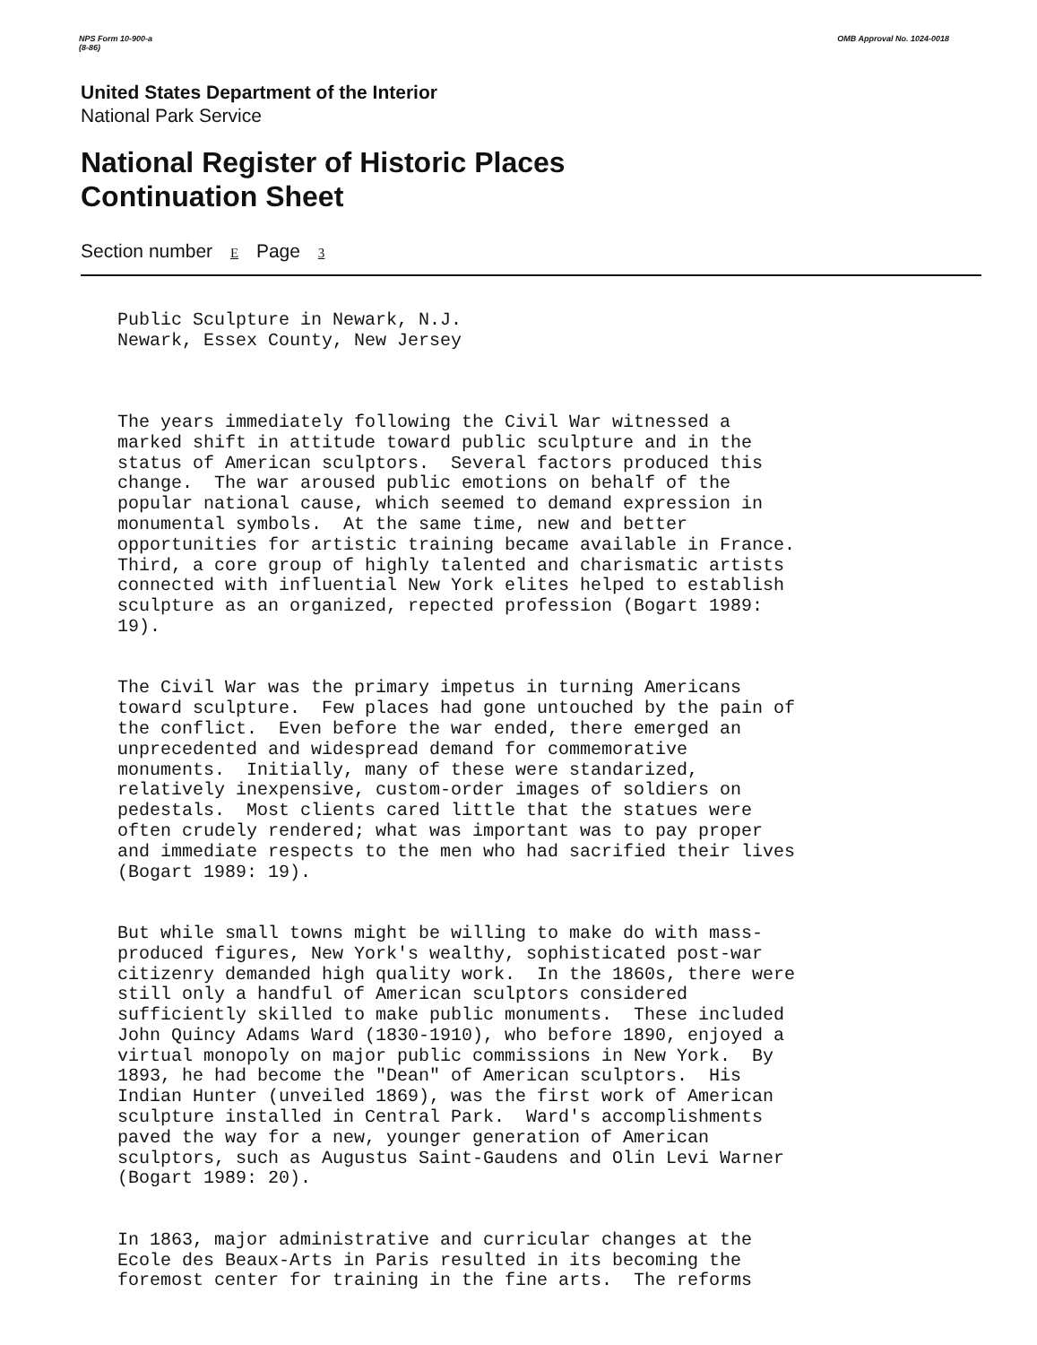NPS Form 10-900-a
(8-86)
OMB Approval No. 1024-0018
United States Department of the Interior
National Park Service
National Register of Historic Places
Continuation Sheet
Section number E Page 3
Public Sculpture in Newark, N.J. Newark, Essex County, New Jersey
The years immediately following the Civil War witnessed a marked shift in attitude toward public sculpture and in the status of American sculptors. Several factors produced this change. The war aroused public emotions on behalf of the popular national cause, which seemed to demand expression in monumental symbols. At the same time, new and better opportunities for artistic training became available in France. Third, a core group of highly talented and charismatic artists connected with influential New York elites helped to establish sculpture as an organized, repected profession (Bogart 1989: 19).
The Civil War was the primary impetus in turning Americans toward sculpture. Few places had gone untouched by the pain of the conflict. Even before the war ended, there emerged an unprecedented and widespread demand for commemorative monuments. Initially, many of these were standarized, relatively inexpensive, custom-order images of soldiers on pedestals. Most clients cared little that the statues were often crudely rendered; what was important was to pay proper and immediate respects to the men who had sacrified their lives (Bogart 1989: 19).
But while small towns might be willing to make do with mass- produced figures, New York's wealthy, sophisticated post-war citizenry demanded high quality work. In the 1860s, there were still only a handful of American sculptors considered sufficiently skilled to make public monuments. These included John Quincy Adams Ward (1830-1910), who before 1890, enjoyed a virtual monopoly on major public commissions in New York. By 1893, he had become the "Dean" of American sculptors. His Indian Hunter (unveiled 1869), was the first work of American sculpture installed in Central Park. Ward's accomplishments paved the way for a new, younger generation of American sculptors, such as Augustus Saint-Gaudens and Olin Levi Warner (Bogart 1989: 20).
In 1863, major administrative and curricular changes at the Ecole des Beaux-Arts in Paris resulted in its becoming the foremost center for training in the fine arts. The reforms